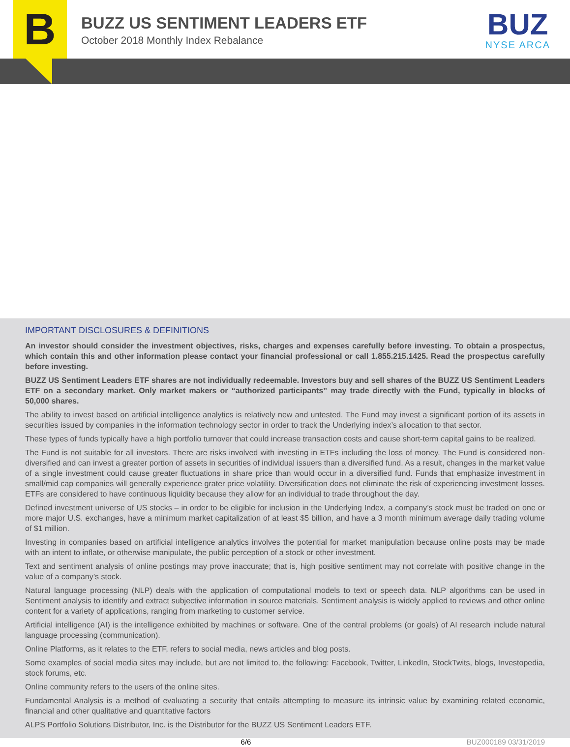B
BUZZ US SENTIMENT LEADERS ETF
October 2018 Monthly Index Rebalance
BUZ
NYSE ARCA
IMPORTANT DISCLOSURES & DEFINITIONS
An investor should consider the investment objectives, risks, charges and expenses carefully before investing. To obtain a prospectus, which contain this and other information please contact your financial professional or call 1.855.215.1425. Read the prospectus carefully before investing.
BUZZ US Sentiment Leaders ETF shares are not individually redeemable. Investors buy and sell shares of the BUZZ US Sentiment Leaders ETF on a secondary market. Only market makers or “authorized participants” may trade directly with the Fund, typically in blocks of 50,000 shares.
The ability to invest based on artificial intelligence analytics is relatively new and untested. The Fund may invest a significant portion of its assets in securities issued by companies in the information technology sector in order to track the Underlying index’s allocation to that sector.
These types of funds typically have a high portfolio turnover that could increase transaction costs and cause short-term capital gains to be realized.
The Fund is not suitable for all investors. There are risks involved with investing in ETFs including the loss of money. The Fund is considered non-diversified and can invest a greater portion of assets in securities of individual issuers than a diversified fund. As a result, changes in the market value of a single investment could cause greater fluctuations in share price than would occur in a diversified fund. Funds that emphasize investment in small/mid cap companies will generally experience grater price volatility. Diversification does not eliminate the risk of experiencing investment losses. ETFs are considered to have continuous liquidity because they allow for an individual to trade throughout the day.
Defined investment universe of US stocks – in order to be eligible for inclusion in the Underlying Index, a company’s stock must be traded on one or more major U.S. exchanges, have a minimum market capitalization of at least $5 billion, and have a 3 month minimum average daily trading volume of $1 million.
Investing in companies based on artificial intelligence analytics involves the potential for market manipulation because online posts may be made with an intent to inflate, or otherwise manipulate, the public perception of a stock or other investment.
Text and sentiment analysis of online postings may prove inaccurate; that is, high positive sentiment may not correlate with positive change in the value of a company’s stock.
Natural language processing (NLP) deals with the application of computational models to text or speech data. NLP algorithms can be used in Sentiment analysis to identify and extract subjective information in source materials. Sentiment analysis is widely applied to reviews and other online content for a variety of applications, ranging from marketing to customer service.
Artificial intelligence (AI) is the intelligence exhibited by machines or software. One of the central problems (or goals) of AI research include natural language processing (communication).
Online Platforms, as it relates to the ETF, refers to social media, news articles and blog posts.
Some examples of social media sites may include, but are not limited to, the following: Facebook, Twitter, LinkedIn, StockTwits, blogs, Investopedia, stock forums, etc.
Online community refers to the users of the online sites.
Fundamental Analysis is a method of evaluating a security that entails attempting to measure its intrinsic value by examining related economic, financial and other qualitative and quantitative factors
ALPS Portfolio Solutions Distributor, Inc. is the Distributor for the BUZZ US Sentiment Leaders ETF.
6/6 BUZ000189 03/31/2019